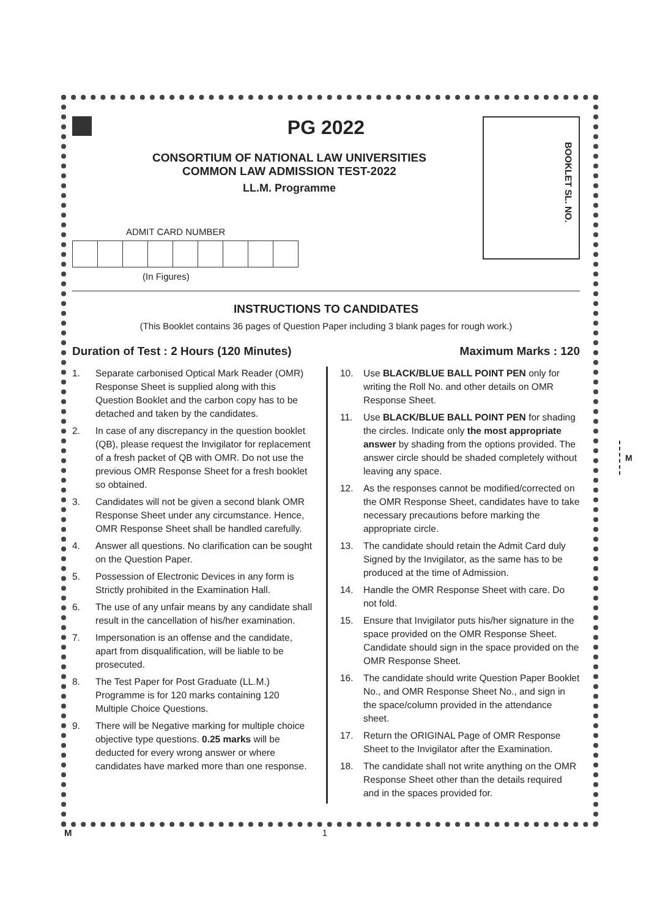PG 2022
CONSORTIUM OF NATIONAL LAW UNIVERSITIES
COMMON LAW ADMISSION TEST-2022
LL.M. Programme
BOOKLET SL. NO.
ADMIT CARD NUMBER
(In Figures)
INSTRUCTIONS TO CANDIDATES
(This Booklet contains 36 pages of Question Paper including 3 blank pages for rough work.)
Duration of Test : 2 Hours (120 Minutes) Maximum Marks : 120
1. Separate carbonised Optical Mark Reader (OMR) Response Sheet is supplied along with this Question Booklet and the carbon copy has to be detached and taken by the candidates.
2. In case of any discrepancy in the question booklet (QB), please request the Invigilator for replacement of a fresh packet of QB with OMR. Do not use the previous OMR Response Sheet for a fresh booklet so obtained.
3. Candidates will not be given a second blank OMR Response Sheet under any circumstance. Hence, OMR Response Sheet shall be handled carefully.
4. Answer all questions. No clarification can be sought on the Question Paper.
5. Possession of Electronic Devices in any form is Strictly prohibited in the Examination Hall.
6. The use of any unfair means by any candidate shall result in the cancellation of his/her examination.
7. Impersonation is an offense and the candidate, apart from disqualification, will be liable to be prosecuted.
8. The Test Paper for Post Graduate (LL.M.) Programme is for 120 marks containing 120 Multiple Choice Questions.
9. There will be Negative marking for multiple choice objective type questions. 0.25 marks will be deducted for every wrong answer or where candidates have marked more than one response.
10. Use BLACK/BLUE BALL POINT PEN only for writing the Roll No. and other details on OMR Response Sheet.
11. Use BLACK/BLUE BALL POINT PEN for shading the circles. Indicate only the most appropriate answer by shading from the options provided. The answer circle should be shaded completely without leaving any space.
12. As the responses cannot be modified/corrected on the OMR Response Sheet, candidates have to take necessary precautions before marking the appropriate circle.
13. The candidate should retain the Admit Card duly Signed by the Invigilator, as the same has to be produced at the time of Admission.
14. Handle the OMR Response Sheet with care. Do not fold.
15. Ensure that Invigilator puts his/her signature in the space provided on the OMR Response Sheet. Candidate should sign in the space provided on the OMR Response Sheet.
16. The candidate should write Question Paper Booklet No., and OMR Response Sheet No., and sign in the space/column provided in the attendance sheet.
17. Return the ORIGINAL Page of OMR Response Sheet to the Invigilator after the Examination.
18. The candidate shall not write anything on the OMR Response Sheet other than the details required and in the spaces provided for.
M
M 1